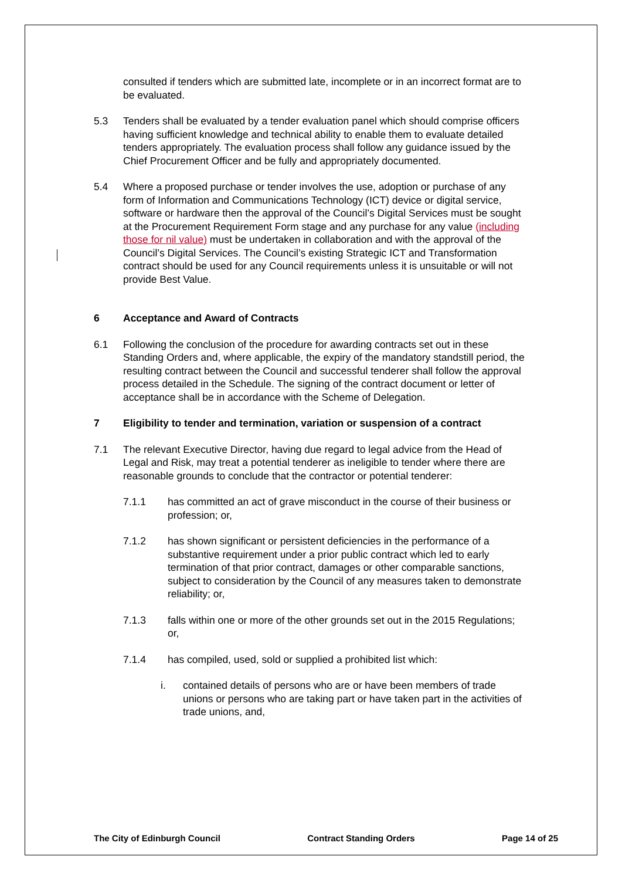consulted if tenders which are submitted late, incomplete or in an incorrect format are to be evaluated.
5.3 Tenders shall be evaluated by a tender evaluation panel which should comprise officers having sufficient knowledge and technical ability to enable them to evaluate detailed tenders appropriately. The evaluation process shall follow any guidance issued by the Chief Procurement Officer and be fully and appropriately documented.
5.4 Where a proposed purchase or tender involves the use, adoption or purchase of any form of Information and Communications Technology (ICT) device or digital service, software or hardware then the approval of the Council’s Digital Services must be sought at the Procurement Requirement Form stage and any purchase for any value (including those for nil value) must be undertaken in collaboration and with the approval of the Council’s Digital Services. The Council’s existing Strategic ICT and Transformation contract should be used for any Council requirements unless it is unsuitable or will not provide Best Value.
6 Acceptance and Award of Contracts
6.1 Following the conclusion of the procedure for awarding contracts set out in these Standing Orders and, where applicable, the expiry of the mandatory standstill period, the resulting contract between the Council and successful tenderer shall follow the approval process detailed in the Schedule. The signing of the contract document or letter of acceptance shall be in accordance with the Scheme of Delegation.
7 Eligibility to tender and termination, variation or suspension of a contract
7.1 The relevant Executive Director, having due regard to legal advice from the Head of Legal and Risk, may treat a potential tenderer as ineligible to tender where there are reasonable grounds to conclude that the contractor or potential tenderer:
7.1.1 has committed an act of grave misconduct in the course of their business or profession; or,
7.1.2 has shown significant or persistent deficiencies in the performance of a substantive requirement under a prior public contract which led to early termination of that prior contract, damages or other comparable sanctions, subject to consideration by the Council of any measures taken to demonstrate reliability; or,
7.1.3 falls within one or more of the other grounds set out in the 2015 Regulations; or,
7.1.4 has compiled, used, sold or supplied a prohibited list which:
i. contained details of persons who are or have been members of trade unions or persons who are taking part or have taken part in the activities of trade unions, and,
The City of Edinburgh Council Contract Standing Orders Page 14 of 25